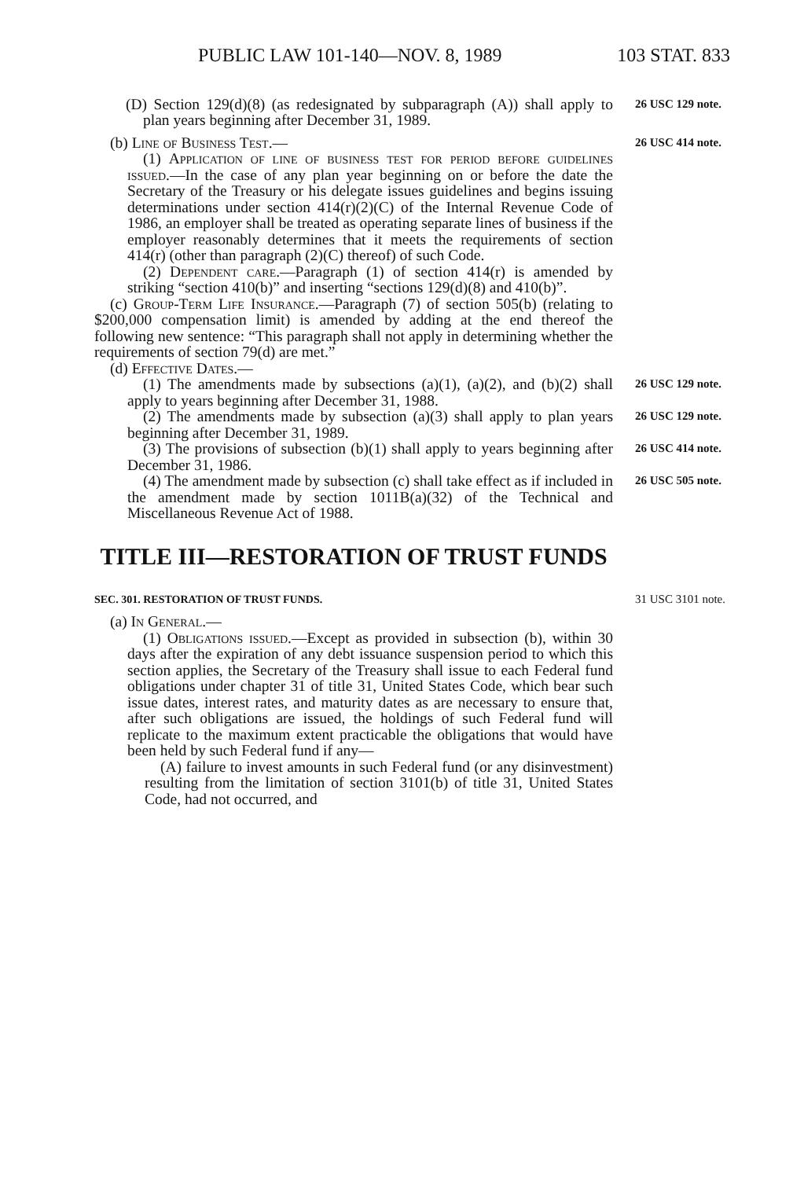PUBLIC LAW 101-140—NOV. 8, 1989 103 STAT. 833
(D) Section 129(d)(8) (as redesignated by subparagraph (A)) shall apply to plan years beginning after December 31, 1989.
26 USC 129 note.
(b) Line of Business Test.—
(1) Application of line of business test for period before guidelines issued.—In the case of any plan year beginning on or before the date the Secretary of the Treasury or his delegate issues guidelines and begins issuing determinations under section 414(r)(2)(C) of the Internal Revenue Code of 1986, an employer shall be treated as operating separate lines of business if the employer reasonably determines that it meets the requirements of section 414(r) (other than paragraph (2)(C) thereof) of such Code.
(2) Dependent care.—Paragraph (1) of section 414(r) is amended by striking “section 410(b)” and inserting “sections 129(d)(8) and 410(b)”.
(c) Group-Term Life Insurance.—Paragraph (7) of section 505(b) (relating to $200,000 compensation limit) is amended by adding at the end thereof the following new sentence: “This paragraph shall not apply in determining whether the requirements of section 79(d) are met.”
(d) Effective Dates.—
26 USC 414 note.
(1) The amendments made by subsections (a)(1), (a)(2), and (b)(2) shall apply to years beginning after December 31, 1988.
26 USC 129 note.
(2) The amendments made by subsection (a)(3) shall apply to plan years beginning after December 31, 1989.
26 USC 129 note.
(3) The provisions of subsection (b)(1) shall apply to years beginning after December 31, 1986.
26 USC 414 note.
(4) The amendment made by subsection (c) shall take effect as if included in the amendment made by section 1011B(a)(32) of the Technical and Miscellaneous Revenue Act of 1988.
26 USC 505 note.
TITLE III—RESTORATION OF TRUST FUNDS
SEC. 301. RESTORATION OF TRUST FUNDS.
(a) In General.—
(1) Obligations issued.—Except as provided in subsection (b), within 30 days after the expiration of any debt issuance suspension period to which this section applies, the Secretary of the Treasury shall issue to each Federal fund obligations under chapter 31 of title 31, United States Code, which bear such issue dates, interest rates, and maturity dates as are necessary to ensure that, after such obligations are issued, the holdings of such Federal fund will replicate to the maximum extent practicable the obligations that would have been held by such Federal fund if any—
(A) failure to invest amounts in such Federal fund (or any disinvestment) resulting from the limitation of section 3101(b) of title 31, United States Code, had not occurred, and
31 USC 3101 note.